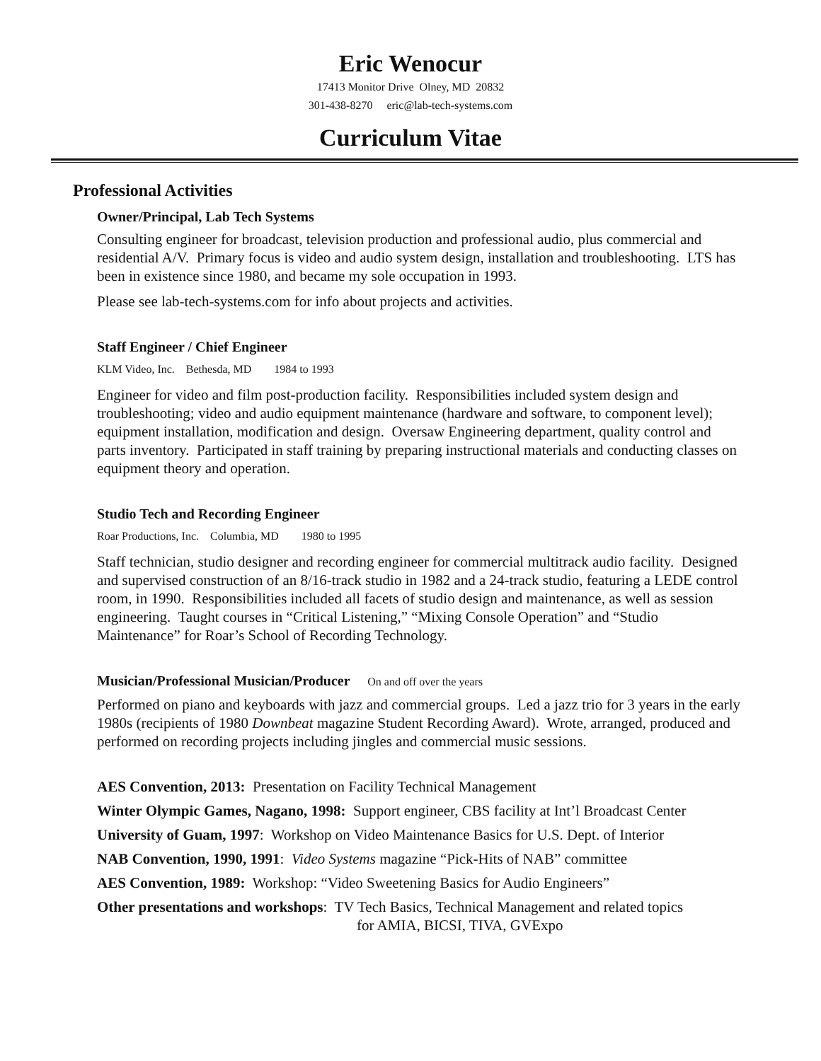Eric Wenocur
17413 Monitor Drive Olney, MD 20832
301-438-8270 eric@lab-tech-systems.com
Curriculum Vitae
Professional Activities
Owner/Principal, Lab Tech Systems
Consulting engineer for broadcast, television production and professional audio, plus commercial and residential A/V. Primary focus is video and audio system design, installation and troubleshooting. LTS has been in existence since 1980, and became my sole occupation in 1993.
Please see lab-tech-systems.com for info about projects and activities.
Staff Engineer / Chief Engineer
KLM Video, Inc. Bethesda, MD 1984 to 1993
Engineer for video and film post-production facility. Responsibilities included system design and troubleshooting; video and audio equipment maintenance (hardware and software, to component level); equipment installation, modification and design. Oversaw Engineering department, quality control and parts inventory. Participated in staff training by preparing instructional materials and conducting classes on equipment theory and operation.
Studio Tech and Recording Engineer
Roar Productions, Inc. Columbia, MD 1980 to 1995
Staff technician, studio designer and recording engineer for commercial multitrack audio facility. Designed and supervised construction of an 8/16-track studio in 1982 and a 24-track studio, featuring a LEDE control room, in 1990. Responsibilities included all facets of studio design and maintenance, as well as session engineering. Taught courses in “Critical Listening,” “Mixing Console Operation” and “Studio Maintenance” for Roar’s School of Recording Technology.
Musician/Professional Musician/Producer On and off over the years
Performed on piano and keyboards with jazz and commercial groups. Led a jazz trio for 3 years in the early 1980s (recipients of 1980 Downbeat magazine Student Recording Award). Wrote, arranged, produced and performed on recording projects including jingles and commercial music sessions.
AES Convention, 2013: Presentation on Facility Technical Management
Winter Olympic Games, Nagano, 1998: Support engineer, CBS facility at Int’l Broadcast Center
University of Guam, 1997: Workshop on Video Maintenance Basics for U.S. Dept. of Interior
NAB Convention, 1990, 1991: Video Systems magazine “Pick-Hits of NAB” committee
AES Convention, 1989: Workshop: “Video Sweetening Basics for Audio Engineers”
Other presentations and workshops: TV Tech Basics, Technical Management and related topics
for AMIA, BICSI, TIVA, GVExpo